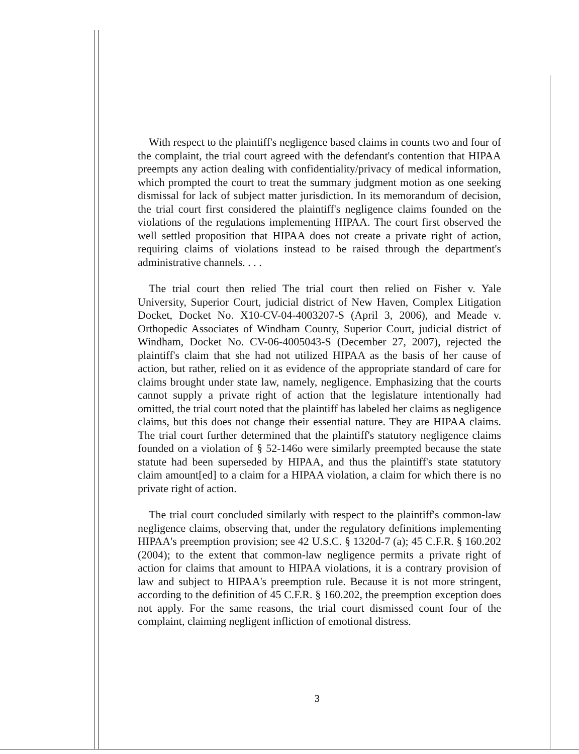With respect to the plaintiff's negligence based claims in counts two and four of the complaint, the trial court agreed with the defendant's contention that HIPAA preempts any action dealing with confidentiality/privacy of medical information, which prompted the court to treat the summary judgment motion as one seeking dismissal for lack of subject matter jurisdiction. In its memorandum of decision, the trial court first considered the plaintiff's negligence claims founded on the violations of the regulations implementing HIPAA. The court first observed the well settled proposition that HIPAA does not create a private right of action, requiring claims of violations instead to be raised through the department's administrative channels. . . .
The trial court then relied The trial court then relied on Fisher v. Yale University, Superior Court, judicial district of New Haven, Complex Litigation Docket, Docket No. X10-CV-04-4003207-S (April 3, 2006), and Meade v. Orthopedic Associates of Windham County, Superior Court, judicial district of Windham, Docket No. CV-06-4005043-S (December 27, 2007), rejected the plaintiff's claim that she had not utilized HIPAA as the basis of her cause of action, but rather, relied on it as evidence of the appropriate standard of care for claims brought under state law, namely, negligence. Emphasizing that the courts cannot supply a private right of action that the legislature intentionally had omitted, the trial court noted that the plaintiff has labeled her claims as negligence claims, but this does not change their essential nature. They are HIPAA claims. The trial court further determined that the plaintiff's statutory negligence claims founded on a violation of § 52-146o were similarly preempted because the state statute had been superseded by HIPAA, and thus the plaintiff's state statutory claim amount[ed] to a claim for a HIPAA violation, a claim for which there is no private right of action.
The trial court concluded similarly with respect to the plaintiff's common-law negligence claims, observing that, under the regulatory definitions implementing HIPAA's preemption provision; see 42 U.S.C. § 1320d-7 (a); 45 C.F.R. § 160.202 (2004); to the extent that common-law negligence permits a private right of action for claims that amount to HIPAA violations, it is a contrary provision of law and subject to HIPAA's preemption rule. Because it is not more stringent, according to the definition of 45 C.F.R. § 160.202, the preemption exception does not apply. For the same reasons, the trial court dismissed count four of the complaint, claiming negligent infliction of emotional distress.
3